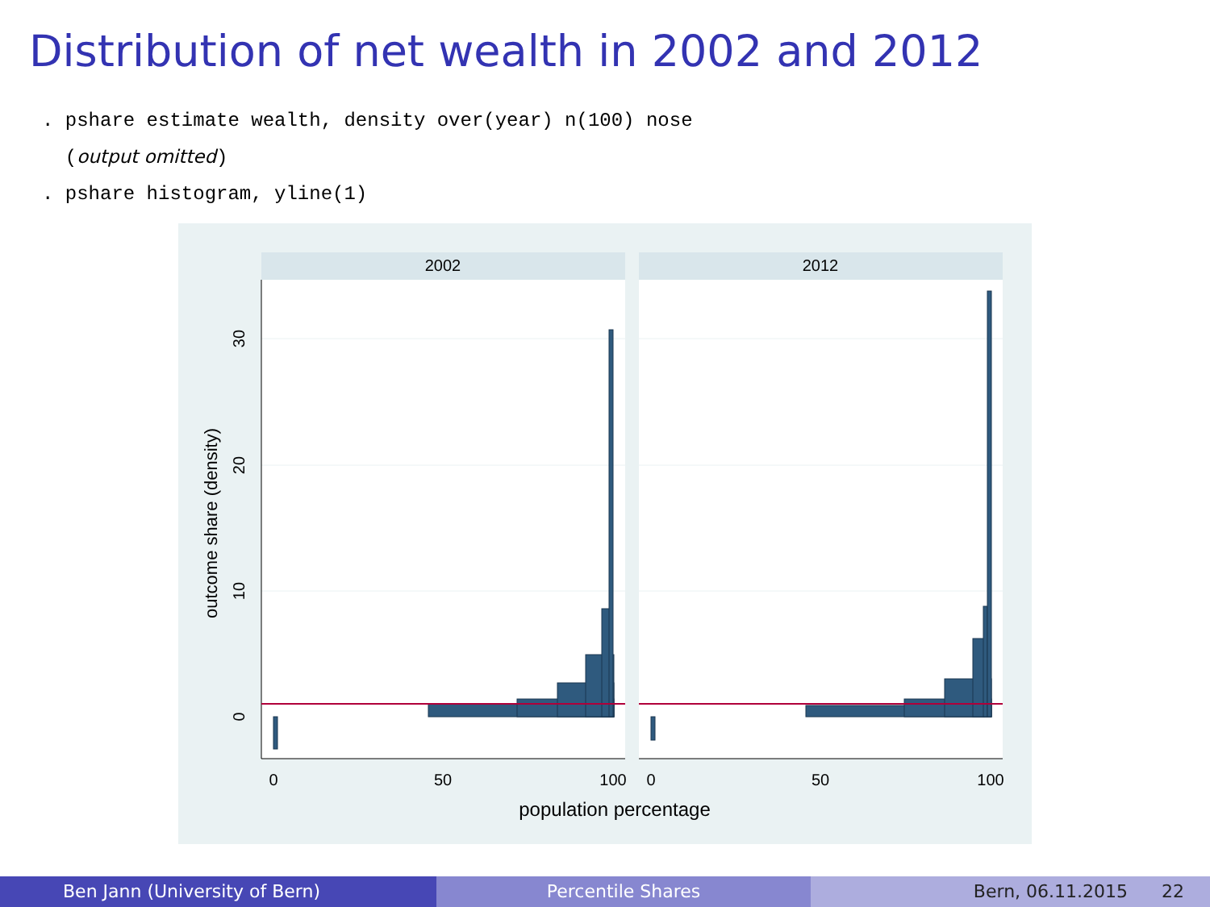Distribution of net wealth in 2002 and 2012
. pshare estimate wealth, density over(year) n(100) nose
(output omitted)
. pshare histogram, yline(1)
2002
2012
0
50
100
0
50
100
population percentage
0
10
20
30
outcome share (density)
Ben Jann (University of Bern) Percentile Shares Bern, 06.11.2015 22